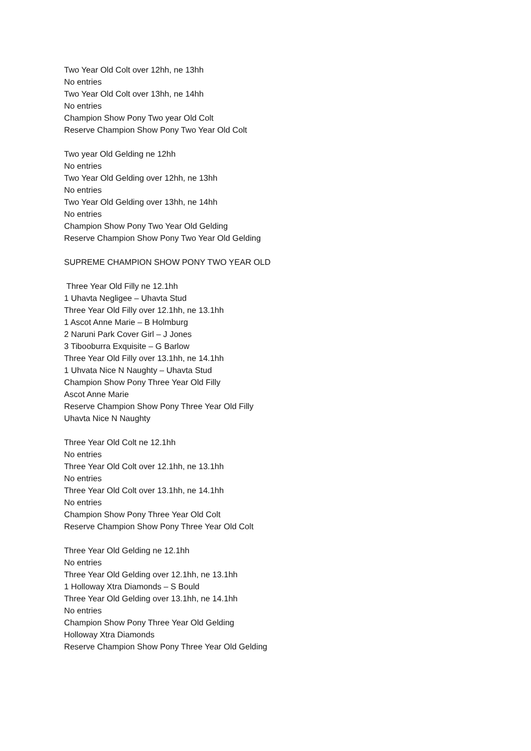Two Year Old Colt over 12hh, ne 13hh
No entries
Two Year Old Colt over 13hh, ne 14hh
No entries
Champion Show Pony Two year Old Colt
Reserve Champion Show Pony Two Year Old Colt
Two year Old Gelding ne 12hh
No entries
Two Year Old Gelding over 12hh, ne 13hh
No entries
Two Year Old Gelding over 13hh, ne 14hh
No entries
Champion Show Pony Two Year Old Gelding
Reserve Champion Show Pony Two Year Old Gelding
SUPREME CHAMPION SHOW PONY TWO YEAR OLD
Three Year Old Filly ne 12.1hh
1 Uhavta Negligee – Uhavta Stud
Three Year Old Filly over 12.1hh, ne 13.1hh
1 Ascot Anne Marie – B Holmburg
2 Naruni Park Cover Girl – J Jones
3 Tibooburra Exquisite – G Barlow
Three Year Old Filly over 13.1hh, ne 14.1hh
1 Uhvata Nice N Naughty – Uhavta Stud
Champion Show Pony Three Year Old Filly
Ascot Anne Marie
Reserve Champion Show Pony Three Year Old Filly
Uhavta Nice N Naughty
Three Year Old Colt ne 12.1hh
No entries
Three Year Old Colt over 12.1hh, ne 13.1hh
No entries
Three Year Old Colt over 13.1hh, ne 14.1hh
No entries
Champion Show Pony Three Year Old Colt
Reserve Champion Show Pony Three Year Old Colt
Three Year Old Gelding ne 12.1hh
No entries
Three Year Old Gelding over 12.1hh, ne 13.1hh
1 Holloway Xtra Diamonds – S Bould
Three Year Old Gelding over 13.1hh, ne 14.1hh
No entries
Champion Show Pony Three Year Old Gelding
Holloway Xtra Diamonds
Reserve Champion Show Pony Three Year Old Gelding